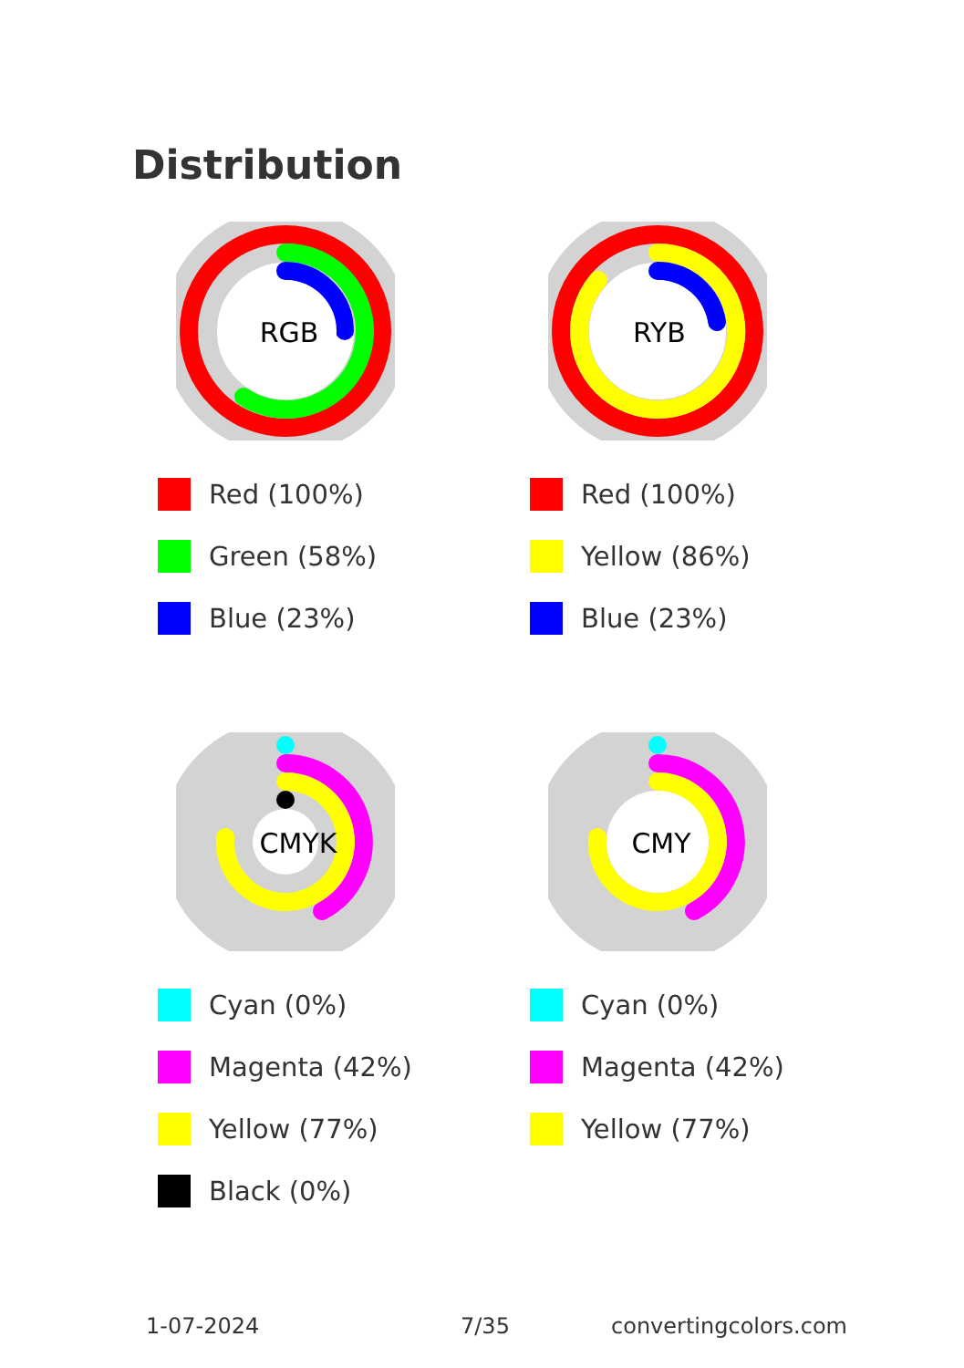Distribution
RGB
Red (100%)
Green (58%)
Blue (23%)
RYB
Red (100%)
Yellow (86%)
Blue (23%)
CMYK
Cyan (0%)
Magenta (42%)
Yellow (77%)
Black (0%)
CMY
Cyan (0%)
Magenta (42%)
Yellow (77%)
1-07-2024 7/35 convertingcolors.com